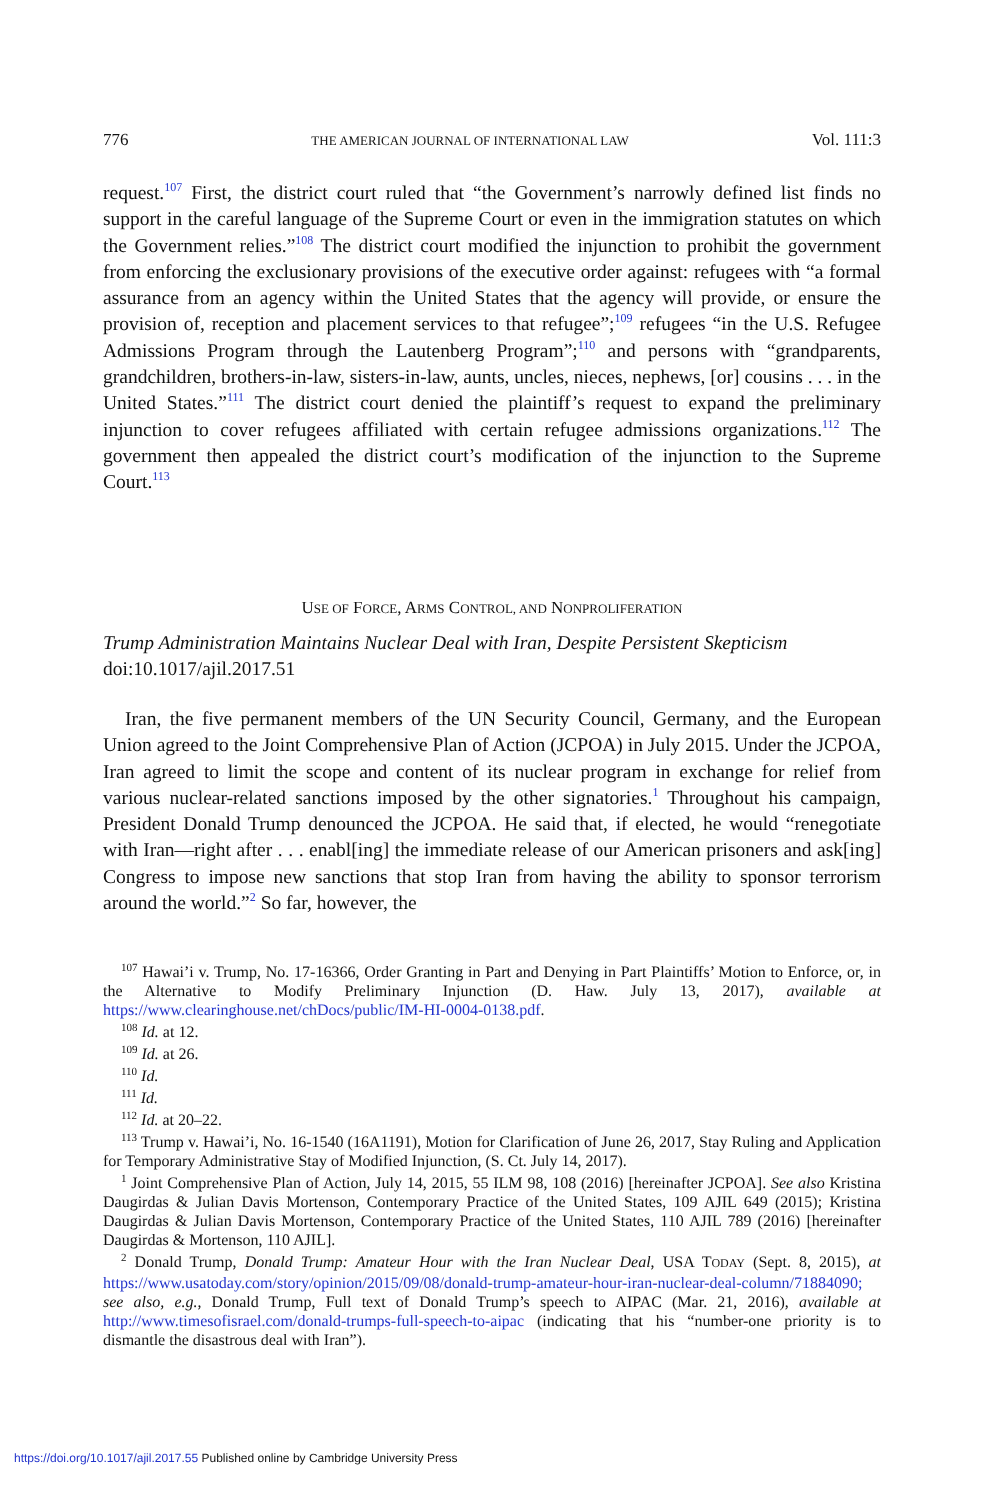776 THE AMERICAN JOURNAL OF INTERNATIONAL LAW Vol. 111:3
request.<sup>107</sup> First, the district court ruled that “the Government’s narrowly defined list finds no support in the careful language of the Supreme Court or even in the immigration statutes on which the Government relies.”<sup>108</sup> The district court modified the injunction to prohibit the government from enforcing the exclusionary provisions of the executive order against: refugees with “a formal assurance from an agency within the United States that the agency will provide, or ensure the provision of, reception and placement services to that refugee”;<sup>109</sup> refugees “in the U.S. Refugee Admissions Program through the Lautenberg Program”;<sup>110</sup> and persons with “grandparents, grandchildren, brothers-in-law, sisters-in-law, aunts, uncles, nieces, nephews, [or] cousins . . . in the United States.”<sup>111</sup> The district court denied the plaintiff’s request to expand the preliminary injunction to cover refugees affiliated with certain refugee admissions organizations.<sup>112</sup> The government then appealed the district court’s modification of the injunction to the Supreme Court.<sup>113</sup>
USE OF FORCE, ARMS CONTROL, AND NONPROLIFERATION
Trump Administration Maintains Nuclear Deal with Iran, Despite Persistent Skepticism
doi:10.1017/ajil.2017.51
Iran, the five permanent members of the UN Security Council, Germany, and the European Union agreed to the Joint Comprehensive Plan of Action (JCPOA) in July 2015. Under the JCPOA, Iran agreed to limit the scope and content of its nuclear program in exchange for relief from various nuclear-related sanctions imposed by the other signatories.<sup>1</sup> Throughout his campaign, President Donald Trump denounced the JCPOA. He said that, if elected, he would “renegotiate with Iran—right after . . . enabl[ing] the immediate release of our American prisoners and ask[ing] Congress to impose new sanctions that stop Iran from having the ability to sponsor terrorism around the world.”<sup>2</sup> So far, however, the
<sup>107</sup> Hawai’i v. Trump, No. 17-16366, Order Granting in Part and Denying in Part Plaintiffs’ Motion to Enforce, or, in the Alternative to Modify Preliminary Injunction (D. Haw. July 13, 2017), available at https://www.clearinghouse.net/chDocs/public/IM-HI-0004-0138.pdf.
<sup>108</sup> Id. at 12.
<sup>109</sup> Id. at 26.
<sup>110</sup> Id.
<sup>111</sup> Id.
<sup>112</sup> Id. at 20–22.
<sup>113</sup> Trump v. Hawai’i, No. 16-1540 (16A1191), Motion for Clarification of June 26, 2017, Stay Ruling and Application for Temporary Administrative Stay of Modified Injunction, (S. Ct. July 14, 2017).
<sup>1</sup> Joint Comprehensive Plan of Action, July 14, 2015, 55 ILM 98, 108 (2016) [hereinafter JCPOA]. See also Kristina Daugirdas & Julian Davis Mortenson, Contemporary Practice of the United States, 109 AJIL 649 (2015); Kristina Daugirdas & Julian Davis Mortenson, Contemporary Practice of the United States, 110 AJIL 789 (2016) [hereinafter Daugirdas & Mortenson, 110 AJIL].
<sup>2</sup> Donald Trump, Donald Trump: Amateur Hour with the Iran Nuclear Deal, USA TODAY (Sept. 8, 2015), at https://www.usatoday.com/story/opinion/2015/09/08/donald-trump-amateur-hour-iran-nuclear-deal-column/71884090; see also, e.g., Donald Trump, Full text of Donald Trump’s speech to AIPAC (Mar. 21, 2016), available at http://www.timesofisrael.com/donald-trumps-full-speech-to-aipac (indicating that his “number-one priority is to dismantle the disastrous deal with Iran”).
https://doi.org/10.1017/ajil.2017.55 Published online by Cambridge University Press